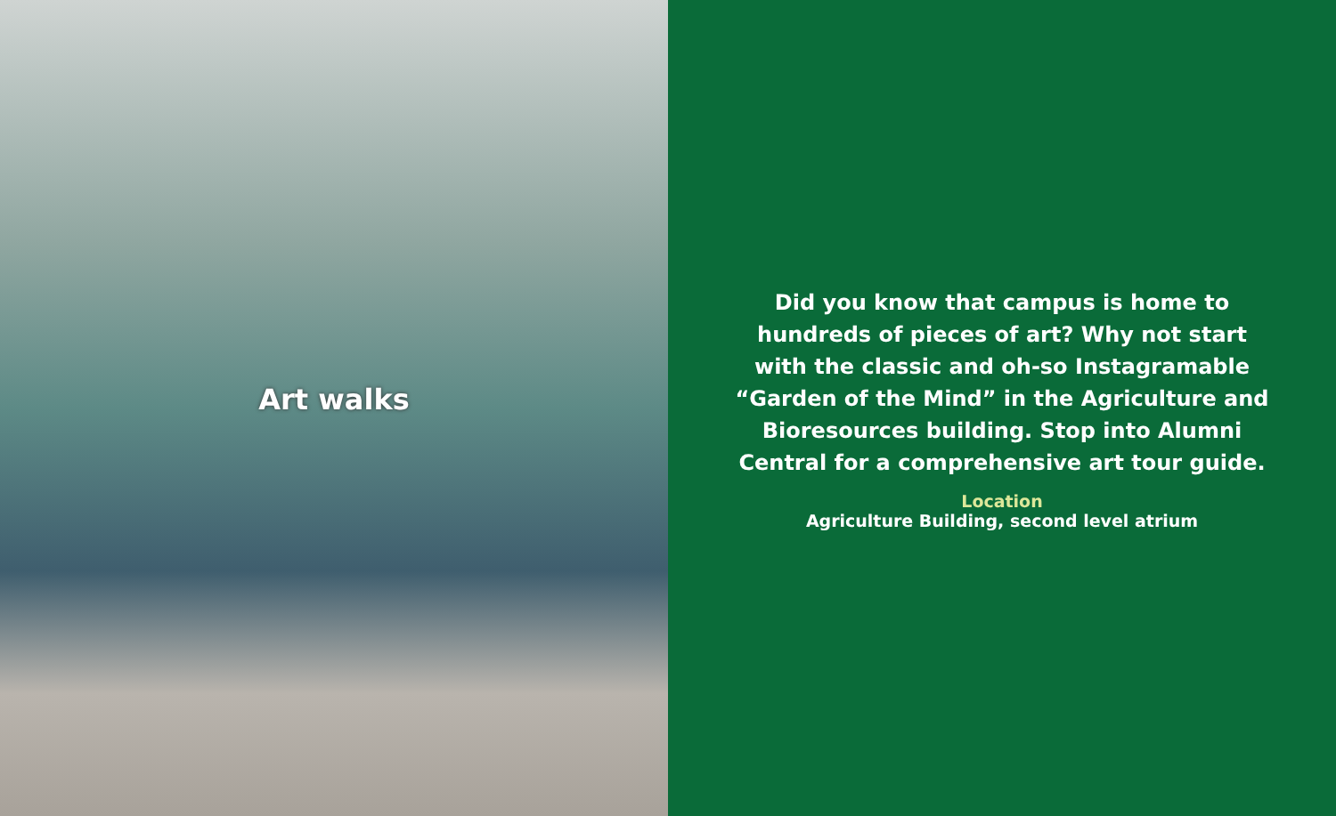Art walks
Did you know that campus is home to hundreds of pieces of art? Why not start with the classic and oh-so Instagramable “Garden of the Mind” in the Agriculture and Bioresources building. Stop into Alumni Central for a comprehensive art tour guide.
Location
Agriculture Building, second level atrium